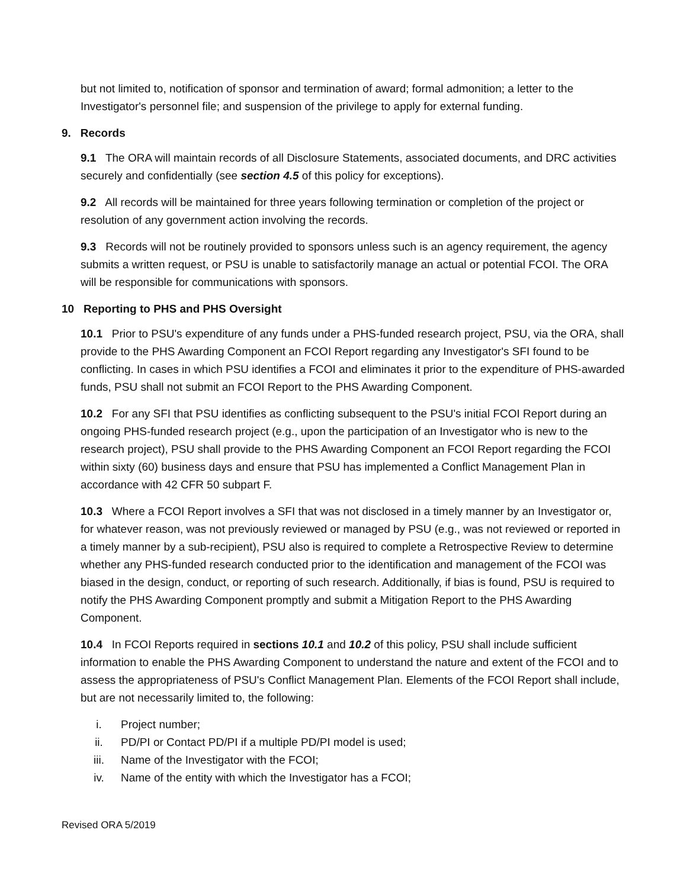but not limited to, notification of sponsor and termination of award; formal admonition; a letter to the Investigator's personnel file; and suspension of the privilege to apply for external funding.
9. Records
9.1 The ORA will maintain records of all Disclosure Statements, associated documents, and DRC activities securely and confidentially (see section 4.5 of this policy for exceptions).
9.2 All records will be maintained for three years following termination or completion of the project or resolution of any government action involving the records.
9.3 Records will not be routinely provided to sponsors unless such is an agency requirement, the agency submits a written request, or PSU is unable to satisfactorily manage an actual or potential FCOI. The ORA will be responsible for communications with sponsors.
10 Reporting to PHS and PHS Oversight
10.1 Prior to PSU's expenditure of any funds under a PHS-funded research project, PSU, via the ORA, shall provide to the PHS Awarding Component an FCOI Report regarding any Investigator's SFI found to be conflicting. In cases in which PSU identifies a FCOI and eliminates it prior to the expenditure of PHS-awarded funds, PSU shall not submit an FCOI Report to the PHS Awarding Component.
10.2 For any SFI that PSU identifies as conflicting subsequent to the PSU's initial FCOI Report during an ongoing PHS-funded research project (e.g., upon the participation of an Investigator who is new to the research project), PSU shall provide to the PHS Awarding Component an FCOI Report regarding the FCOI within sixty (60) business days and ensure that PSU has implemented a Conflict Management Plan in accordance with 42 CFR 50 subpart F.
10.3 Where a FCOI Report involves a SFI that was not disclosed in a timely manner by an Investigator or, for whatever reason, was not previously reviewed or managed by PSU (e.g., was not reviewed or reported in a timely manner by a sub-recipient), PSU also is required to complete a Retrospective Review to determine whether any PHS-funded research conducted prior to the identification and management of the FCOI was biased in the design, conduct, or reporting of such research. Additionally, if bias is found, PSU is required to notify the PHS Awarding Component promptly and submit a Mitigation Report to the PHS Awarding Component.
10.4 In FCOI Reports required in sections 10.1 and 10.2 of this policy, PSU shall include sufficient information to enable the PHS Awarding Component to understand the nature and extent of the FCOI and to assess the appropriateness of PSU's Conflict Management Plan. Elements of the FCOI Report shall include, but are not necessarily limited to, the following:
i. Project number;
ii. PD/PI or Contact PD/PI if a multiple PD/PI model is used;
iii. Name of the Investigator with the FCOI;
iv. Name of the entity with which the Investigator has a FCOI;
Revised ORA 5/2019